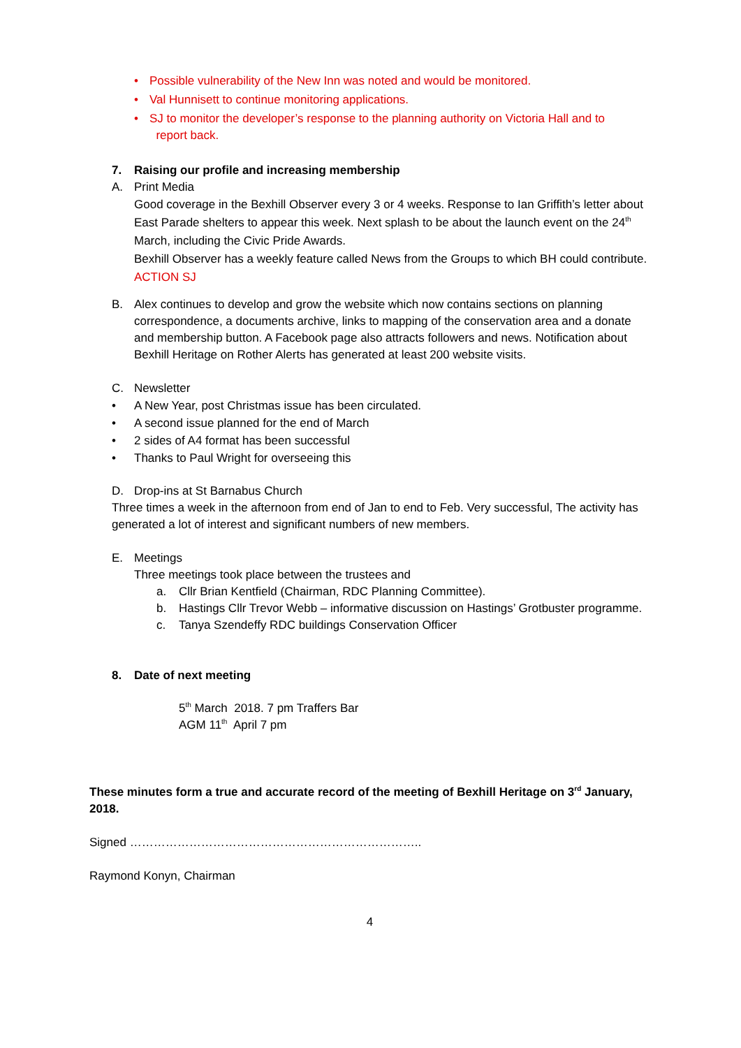• Possible vulnerability of the New Inn was noted and would be monitored.
• Val Hunnisett to continue monitoring applications.
• SJ to monitor the developer’s response to the planning authority on Victoria Hall and to
report back.
7. Raising our profile and increasing membership
A. Print Media
Good coverage in the Bexhill Observer every 3 or 4 weeks. Response to Ian Griffith’s letter about East Parade shelters to appear this week. Next splash to be about the launch event on the 24<sup>th</sup> March, including the Civic Pride Awards.
Bexhill Observer has a weekly feature called News from the Groups to which BH could contribute.
ACTION SJ
B. Alex continues to develop and grow the website which now contains sections on planning correspondence, a documents archive, links to mapping of the conservation area and a donate and membership button. A Facebook page also attracts followers and news. Notification about Bexhill Heritage on Rother Alerts has generated at least 200 website visits.
C. Newsletter
• A New Year, post Christmas issue has been circulated.
• A second issue planned for the end of March
• 2 sides of A4 format has been successful
• Thanks to Paul Wright for overseeing this
D. Drop-ins at St Barnabus Church
Three times a week in the afternoon from end of Jan to end to Feb. Very successful, The activity has generated a lot of interest and significant numbers of new members.
E. Meetings
Three meetings took place between the trustees and
a. Cllr Brian Kentfield (Chairman, RDC Planning Committee).
b. Hastings Cllr Trevor Webb – informative discussion on Hastings’ Grotbuster programme.
c. Tanya Szendeffy RDC buildings Conservation Officer
8. Date of next meeting
5<sup>th</sup> March 2018. 7 pm Traffers Bar
AGM 11<sup>th</sup> April 7 pm
These minutes form a true and accurate record of the meeting of Bexhill Heritage on 3<sup>rd</sup> January, 2018.
Signed ………………………………………………………………..
Raymond Konyn, Chairman
4